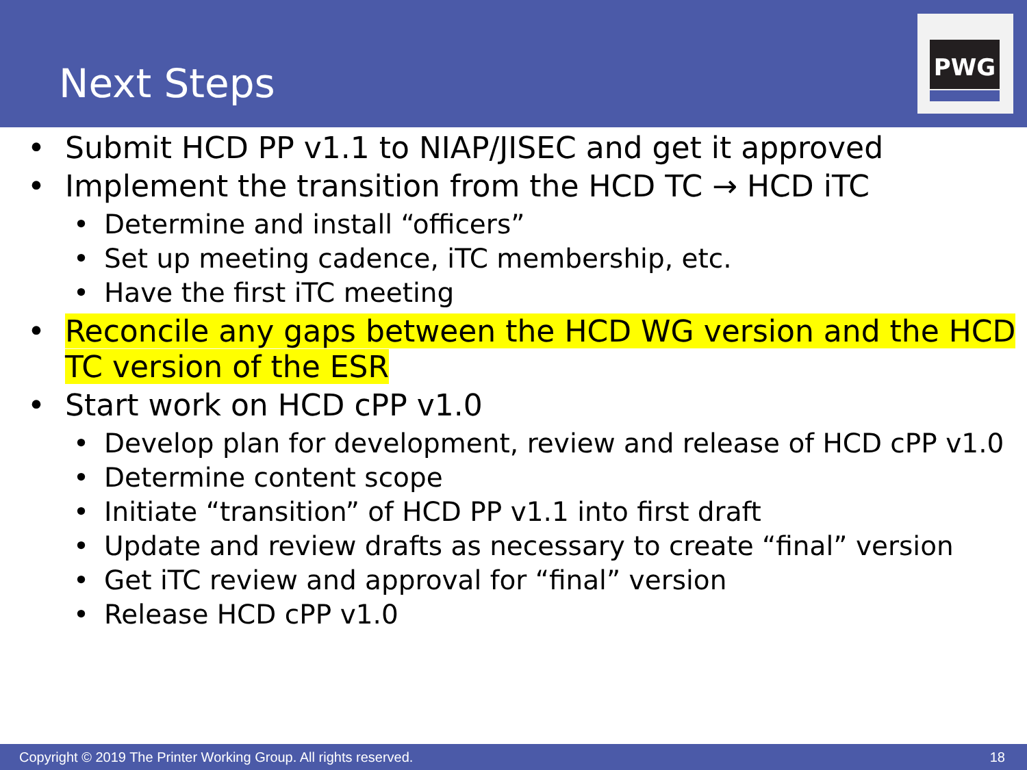Next Steps
PWG
• Submit HCD PP v1.1 to NIAP/JISEC and get it approved
• Implement the transition from the HCD TC → HCD iTC
• Determine and install “officers”
• Set up meeting cadence, iTC membership, etc.
• Have the first iTC meeting
• Reconcile any gaps between the HCD WG version and the HCD TC version of the ESR
• Start work on HCD cPP v1.0
• Develop plan for development, review and release of HCD cPP v1.0
• Determine content scope
• Initiate “transition” of HCD PP v1.1 into first draft
• Update and review drafts as necessary to create “final” version
• Get iTC review and approval for “final” version
• Release HCD cPP v1.0
Copyright © 2019 The Printer Working Group. All rights reserved. 18